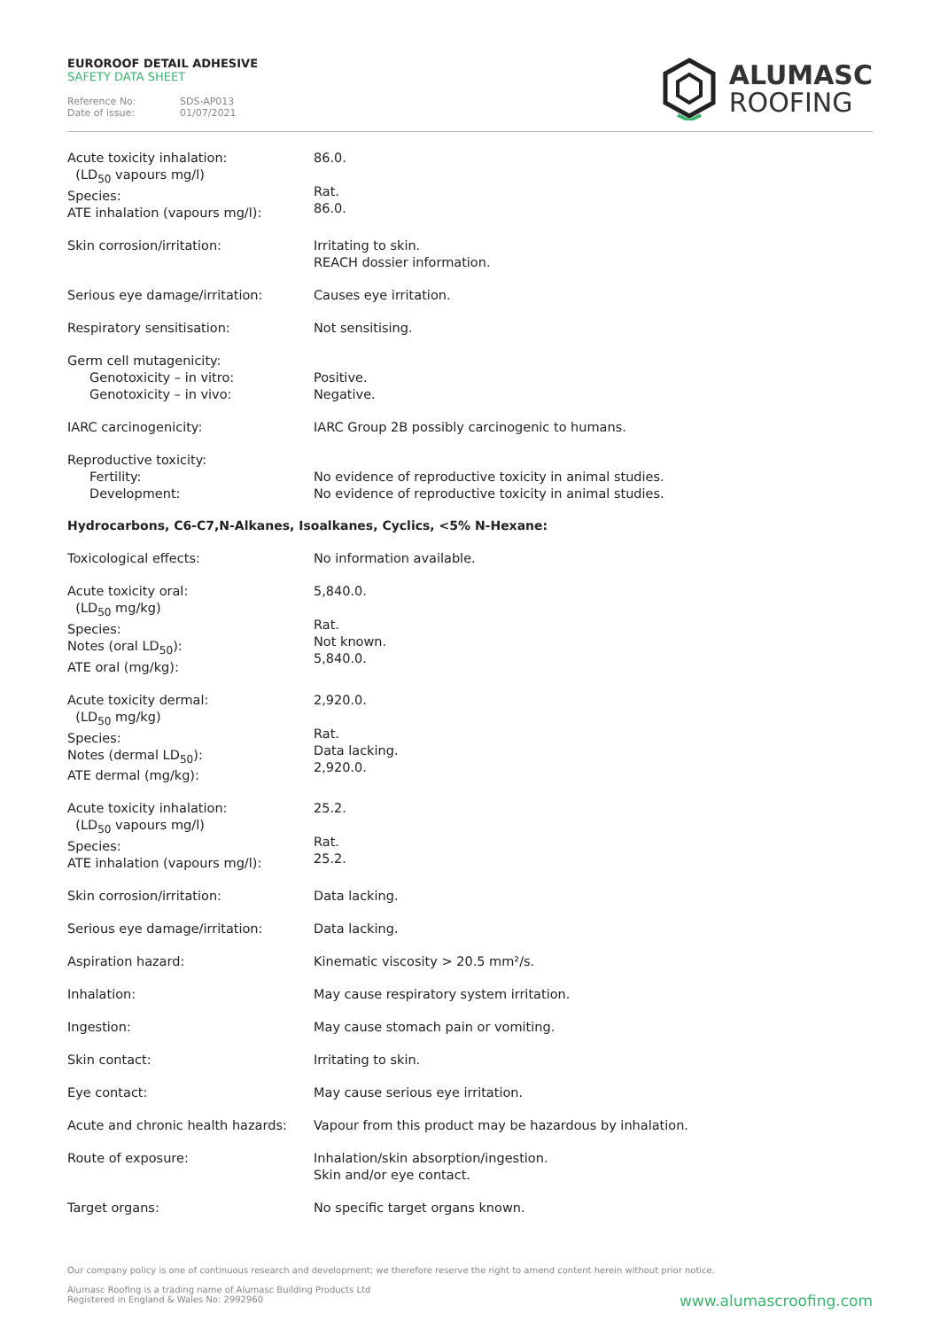EUROROOF DETAIL ADHESIVE
SAFETY DATA SHEET
Reference No: SDS-AP013
Date of issue: 01/07/2021
ALUMASC
ROOFING
| Acute toxicity inhalation: (LD<sub>50</sub> vapours mg/l) Species: ATE inhalation (vapours mg/l): | 86.0. Rat. 86.0. |
| Skin corrosion/irritation: | Irritating to skin. REACH dossier information. |
| Serious eye damage/irritation: | Causes eye irritation. |
| Respiratory sensitisation: | Not sensitising. |
| Germ cell mutagenicity: Genotoxicity – in vitro: Genotoxicity – in vivo: | Positive. Negative. |
| IARC carcinogenicity: | IARC Group 2B possibly carcinogenic to humans. |
| Reproductive toxicity: Fertility: Development: | No evidence of reproductive toxicity in animal studies. No evidence of reproductive toxicity in animal studies. |
Hydrocarbons, C6-C7,N-Alkanes, Isoalkanes, Cyclics, <5% N-Hexane:
| Toxicological effects: | No information available. |
| Acute toxicity oral: (LD<sub>50</sub> mg/kg) Species: Notes (oral LD<sub>50</sub>): ATE oral (mg/kg): | 5,840.0. Rat. Not known. 5,840.0. |
| Acute toxicity dermal: (LD<sub>50</sub> mg/kg) Species: Notes (dermal LD<sub>50</sub>): ATE dermal (mg/kg): | 2,920.0. Rat. Data lacking. 2,920.0. |
| Acute toxicity inhalation: (LD<sub>50</sub> vapours mg/l) Species: ATE inhalation (vapours mg/l): | 25.2. Rat. 25.2. |
| Skin corrosion/irritation: | Data lacking. |
| Serious eye damage/irritation: | Data lacking. |
| Aspiration hazard: | Kinematic viscosity > 20.5 mm²/s. |
| Inhalation: | May cause respiratory system irritation. |
| Ingestion: | May cause stomach pain or vomiting. |
| Skin contact: | Irritating to skin. |
| Eye contact: | May cause serious eye irritation. |
| Acute and chronic health hazards: | Vapour from this product may be hazardous by inhalation. |
| Route of exposure: | Inhalation/skin absorption/ingestion. Skin and/or eye contact. |
| Target organs: | No specific target organs known. |
Our company policy is one of continuous research and development; we therefore reserve the right to amend content herein without prior notice.
Alumasc Roofing is a trading name of Alumasc Building Products Ltd
Registered in England & Wales No: 2992960
www.alumascroofing.com